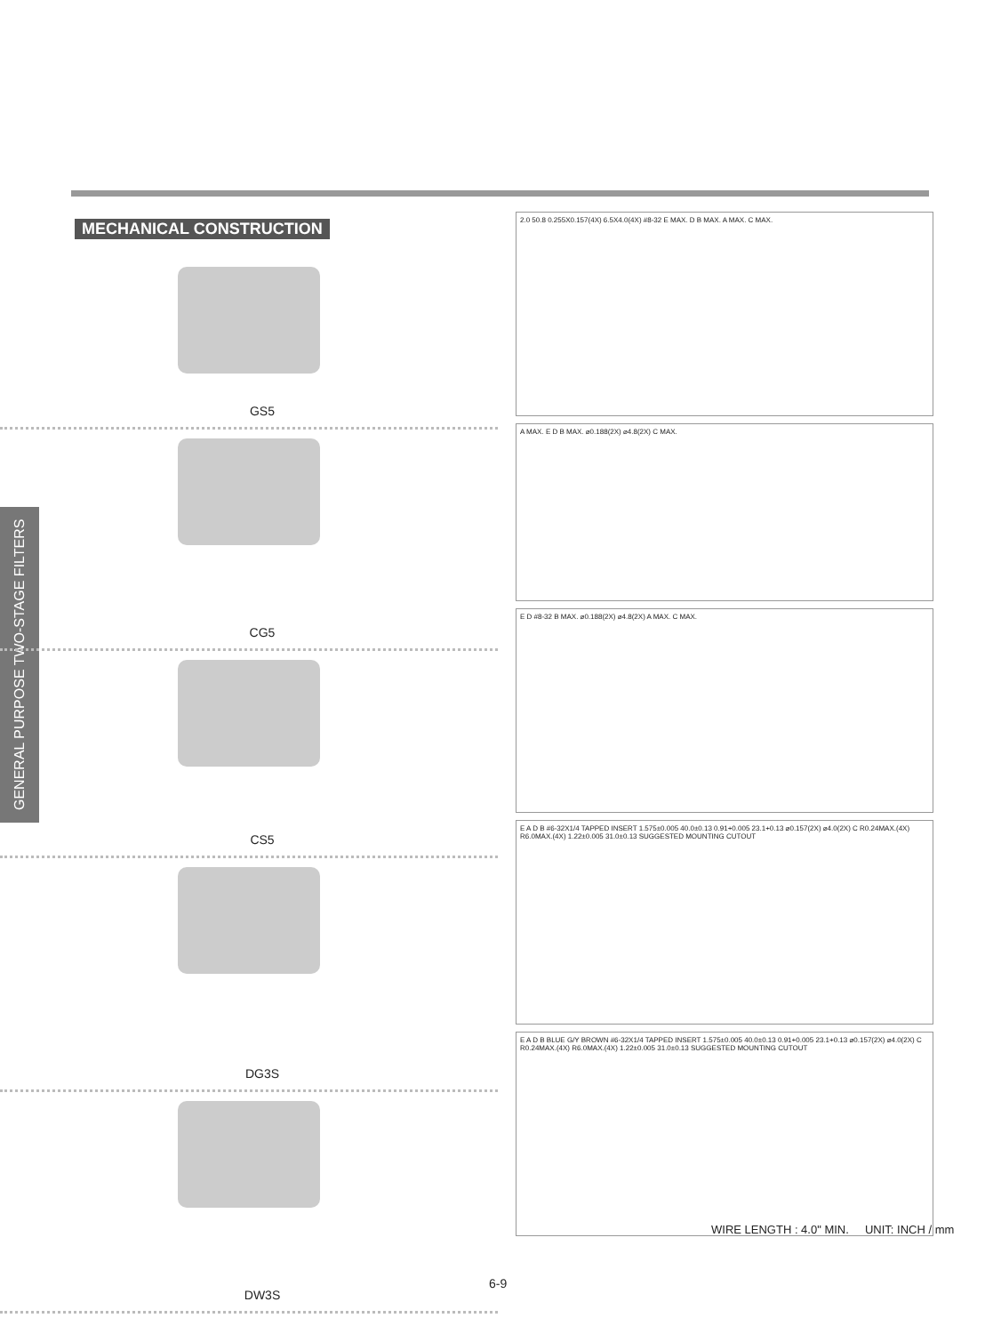MECHANICAL CONSTRUCTION
GENERAL PURPOSE TWO-STAGE FILTERS
GS5
CG5
CS5
DG3S
DW3S
2.0 50.8 0.255X0.157(4X) 6.5X4.0(4X) #8-32 E MAX. D B MAX. A MAX. C MAX.
A MAX. E D B MAX. ⌀0.188(2X) ⌀4.8(2X) C MAX.
E D #8-32 B MAX. ⌀0.188(2X) ⌀4.8(2X) A MAX. C MAX.
E A D B #6-32X1/4 TAPPED INSERT 1.575±0.005 40.0±0.13 0.91+0.005 23.1+0.13 ⌀0.157(2X) ⌀4.0(2X) C R0.24MAX.(4X) R6.0MAX.(4X) 1.22±0.005 31.0±0.13 SUGGESTED MOUNTING CUTOUT
E A D B BLUE G/Y BROWN #6-32X1/4 TAPPED INSERT 1.575±0.005 40.0±0.13 0.91+0.005 23.1+0.13 ⌀0.157(2X) ⌀4.0(2X) C R0.24MAX.(4X) R6.0MAX.(4X) 1.22±0.005 31.0±0.13 SUGGESTED MOUNTING CUTOUT
WIRE LENGTH : 4.0" MIN. UNIT: INCH / mm
6-9